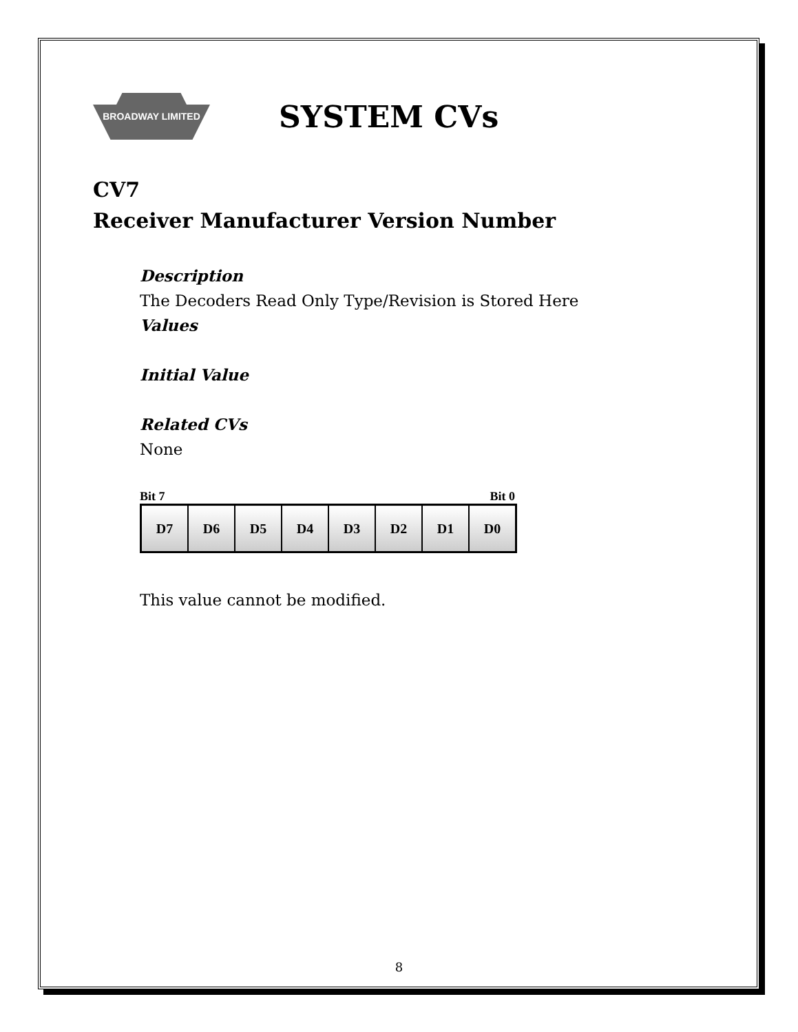BROADWAY LIMITED
SYSTEM CVs
CV7
Receiver Manufacturer Version Number
Description
The Decoders Read Only Type/Revision is Stored Here
Values
Initial Value
Related CVs
None
Bit 7 Bit 0
| D7 | D6 | D5 | D4 | D3 | D2 | D1 | D0 |
This value cannot be modified.
8